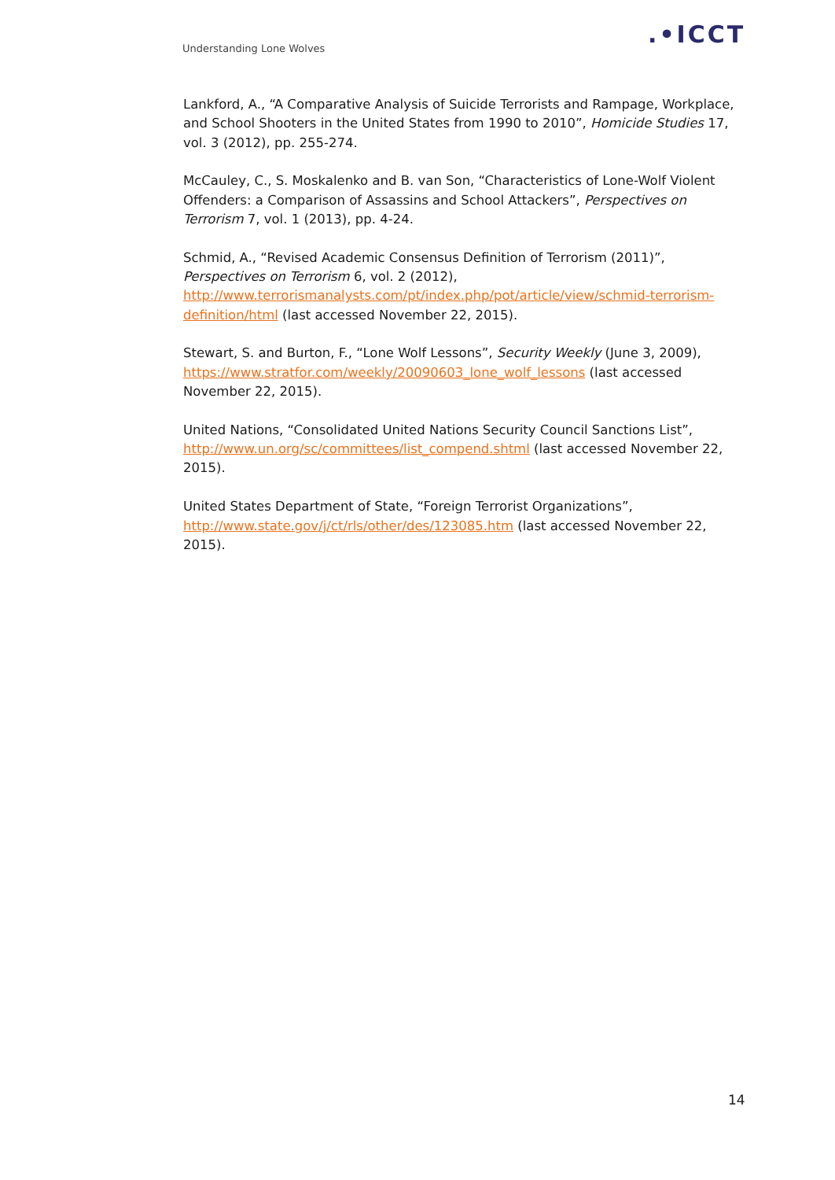Understanding Lone Wolves .•ICCT
Lankford, A., “A Comparative Analysis of Suicide Terrorists and Rampage, Workplace, and School Shooters in the United States from 1990 to 2010”, Homicide Studies 17, vol. 3 (2012), pp. 255-274.
McCauley, C., S. Moskalenko and B. van Son, “Characteristics of Lone-Wolf Violent Offenders: a Comparison of Assassins and School Attackers”, Perspectives on Terrorism 7, vol. 1 (2013), pp. 4-24.
Schmid, A., “Revised Academic Consensus Definition of Terrorism (2011)”, Perspectives on Terrorism 6, vol. 2 (2012), http://www.terrorismanalysts.com/pt/index.php/pot/article/view/schmid-terrorism-definition/html (last accessed November 22, 2015).
Stewart, S. and Burton, F., “Lone Wolf Lessons”, Security Weekly (June 3, 2009), https://www.stratfor.com/weekly/20090603_lone_wolf_lessons (last accessed November 22, 2015).
United Nations, “Consolidated United Nations Security Council Sanctions List”, http://www.un.org/sc/committees/list_compend.shtml (last accessed November 22, 2015).
United States Department of State, “Foreign Terrorist Organizations”, http://www.state.gov/j/ct/rls/other/des/123085.htm (last accessed November 22, 2015).
14